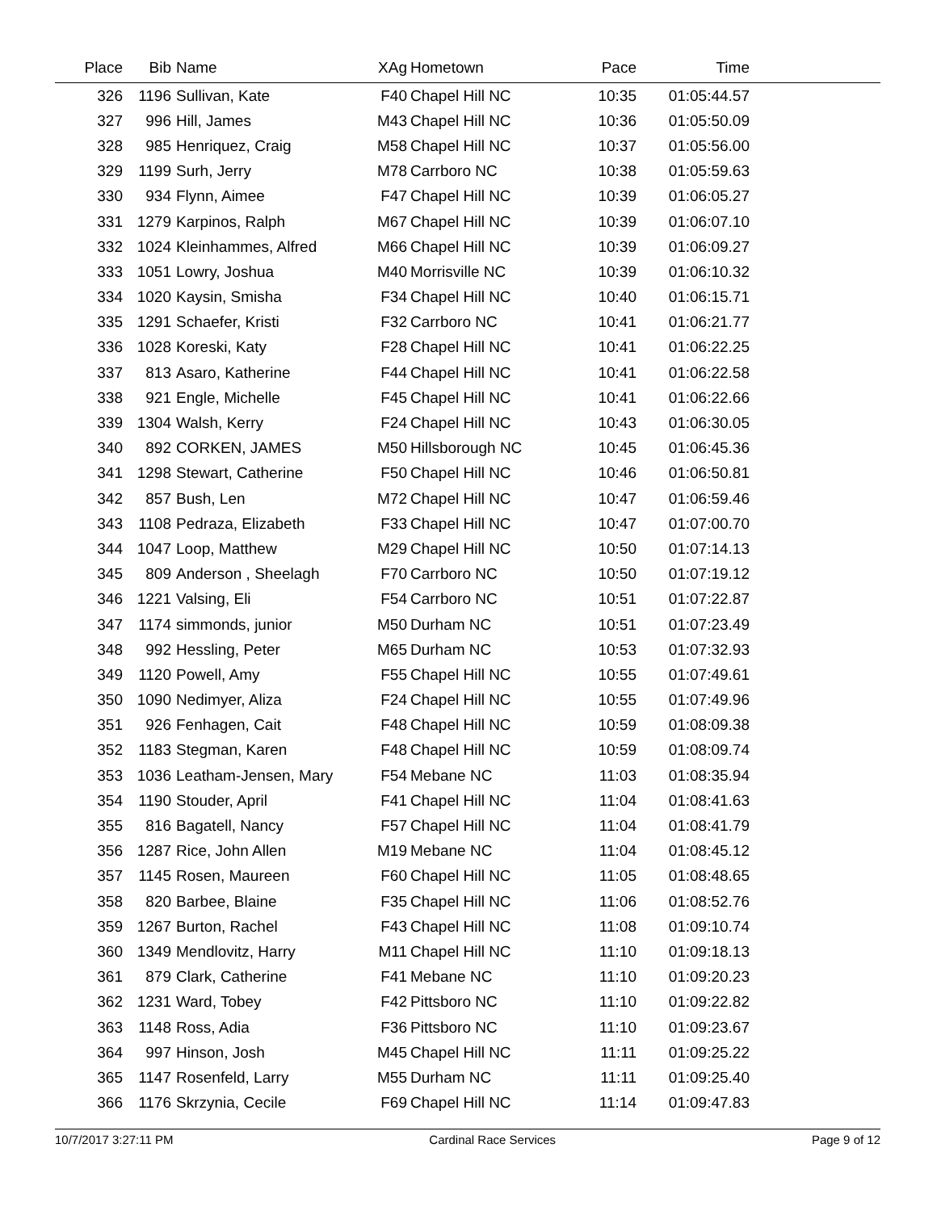| Place | Bib | Name | XAg | Hometown | Pace | Time | |
| --- | --- | --- | --- | --- | --- | --- | --- |
| 326 | 1196 | Sullivan, Kate | F40 | Chapel Hill NC | 10:35 | 01:05:44.57 | |
| 327 | 996 | Hill, James | M43 | Chapel Hill NC | 10:36 | 01:05:50.09 | |
| 328 | 985 | Henriquez, Craig | M58 | Chapel Hill NC | 10:37 | 01:05:56.00 | |
| 329 | 1199 | Surh, Jerry | M78 | Carrboro NC | 10:38 | 01:05:59.63 | |
| 330 | 934 | Flynn, Aimee | F47 | Chapel Hill NC | 10:39 | 01:06:05.27 | |
| 331 | 1279 | Karpinos, Ralph | M67 | Chapel Hill NC | 10:39 | 01:06:07.10 | |
| 332 | 1024 | Kleinhammes, Alfred | M66 | Chapel Hill NC | 10:39 | 01:06:09.27 | |
| 333 | 1051 | Lowry, Joshua | M40 | Morrisville NC | 10:39 | 01:06:10.32 | |
| 334 | 1020 | Kaysin, Smisha | F34 | Chapel Hill NC | 10:40 | 01:06:15.71 | |
| 335 | 1291 | Schaefer, Kristi | F32 | Carrboro NC | 10:41 | 01:06:21.77 | |
| 336 | 1028 | Koreski, Katy | F28 | Chapel Hill NC | 10:41 | 01:06:22.25 | |
| 337 | 813 | Asaro, Katherine | F44 | Chapel Hill NC | 10:41 | 01:06:22.58 | |
| 338 | 921 | Engle, Michelle | F45 | Chapel Hill NC | 10:41 | 01:06:22.66 | |
| 339 | 1304 | Walsh, Kerry | F24 | Chapel Hill NC | 10:43 | 01:06:30.05 | |
| 340 | 892 | CORKEN, JAMES | M50 | Hillsborough NC | 10:45 | 01:06:45.36 | |
| 341 | 1298 | Stewart, Catherine | F50 | Chapel Hill NC | 10:46 | 01:06:50.81 | |
| 342 | 857 | Bush, Len | M72 | Chapel Hill NC | 10:47 | 01:06:59.46 | |
| 343 | 1108 | Pedraza, Elizabeth | F33 | Chapel Hill NC | 10:47 | 01:07:00.70 | |
| 344 | 1047 | Loop, Matthew | M29 | Chapel Hill NC | 10:50 | 01:07:14.13 | |
| 345 | 809 | Anderson , Sheelagh | F70 | Carrboro NC | 10:50 | 01:07:19.12 | |
| 346 | 1221 | Valsing, Eli | F54 | Carrboro NC | 10:51 | 01:07:22.87 | |
| 347 | 1174 | simmonds, junior | M50 | Durham NC | 10:51 | 01:07:23.49 | |
| 348 | 992 | Hessling, Peter | M65 | Durham NC | 10:53 | 01:07:32.93 | |
| 349 | 1120 | Powell, Amy | F55 | Chapel Hill NC | 10:55 | 01:07:49.61 | |
| 350 | 1090 | Nedimyer, Aliza | F24 | Chapel Hill NC | 10:55 | 01:07:49.96 | |
| 351 | 926 | Fenhagen, Cait | F48 | Chapel Hill NC | 10:59 | 01:08:09.38 | |
| 352 | 1183 | Stegman, Karen | F48 | Chapel Hill NC | 10:59 | 01:08:09.74 | |
| 353 | 1036 | Leatham-Jensen, Mary | F54 | Mebane NC | 11:03 | 01:08:35.94 | |
| 354 | 1190 | Stouder, April | F41 | Chapel Hill NC | 11:04 | 01:08:41.63 | |
| 355 | 816 | Bagatell, Nancy | F57 | Chapel Hill NC | 11:04 | 01:08:41.79 | |
| 356 | 1287 | Rice, John Allen | M19 | Mebane NC | 11:04 | 01:08:45.12 | |
| 357 | 1145 | Rosen, Maureen | F60 | Chapel Hill NC | 11:05 | 01:08:48.65 | |
| 358 | 820 | Barbee, Blaine | F35 | Chapel Hill NC | 11:06 | 01:08:52.76 | |
| 359 | 1267 | Burton, Rachel | F43 | Chapel Hill NC | 11:08 | 01:09:10.74 | |
| 360 | 1349 | Mendlovitz, Harry | M11 | Chapel Hill NC | 11:10 | 01:09:18.13 | |
| 361 | 879 | Clark, Catherine | F41 | Mebane NC | 11:10 | 01:09:20.23 | |
| 362 | 1231 | Ward, Tobey | F42 | Pittsboro NC | 11:10 | 01:09:22.82 | |
| 363 | 1148 | Ross, Adia | F36 | Pittsboro NC | 11:10 | 01:09:23.67 | |
| 364 | 997 | Hinson, Josh | M45 | Chapel Hill NC | 11:11 | 01:09:25.22 | |
| 365 | 1147 | Rosenfeld, Larry | M55 | Durham NC | 11:11 | 01:09:25.40 | |
| 366 | 1176 | Skrzynia, Cecile | F69 | Chapel Hill NC | 11:14 | 01:09:47.83 | |
10/7/2017 3:27:11 PM Cardinal Race Services Page 9 of 12